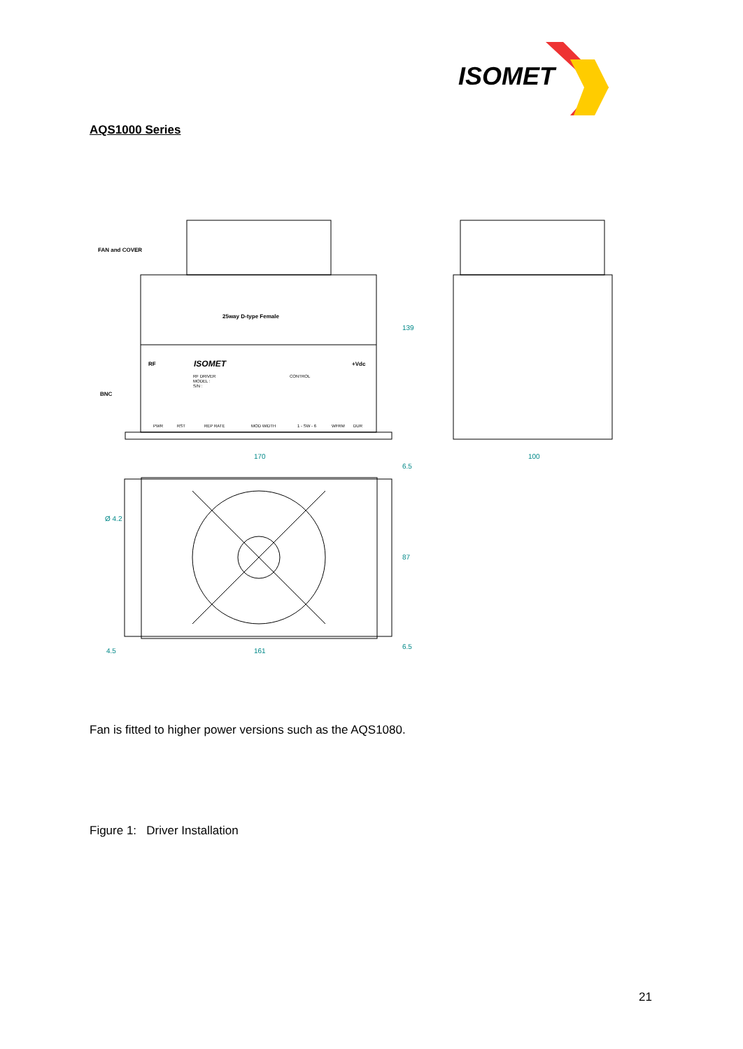ISOMET
AQS1000 Series
FAN and COVER
25way D-type Female
RF
ISOMET
+Vdc
CONTROL
RF DRIVER
MODEL :
S/N :
BNC
PWR
RST
REP RATE
MOD WIDTH
1 - SW - 6
WFRM
DUR
170
100
139
6.5
87
6.5
Ø 4.2
4.5
161
Fan is fitted to higher power versions such as the AQS1080.
Figure 1: Driver Installation
21